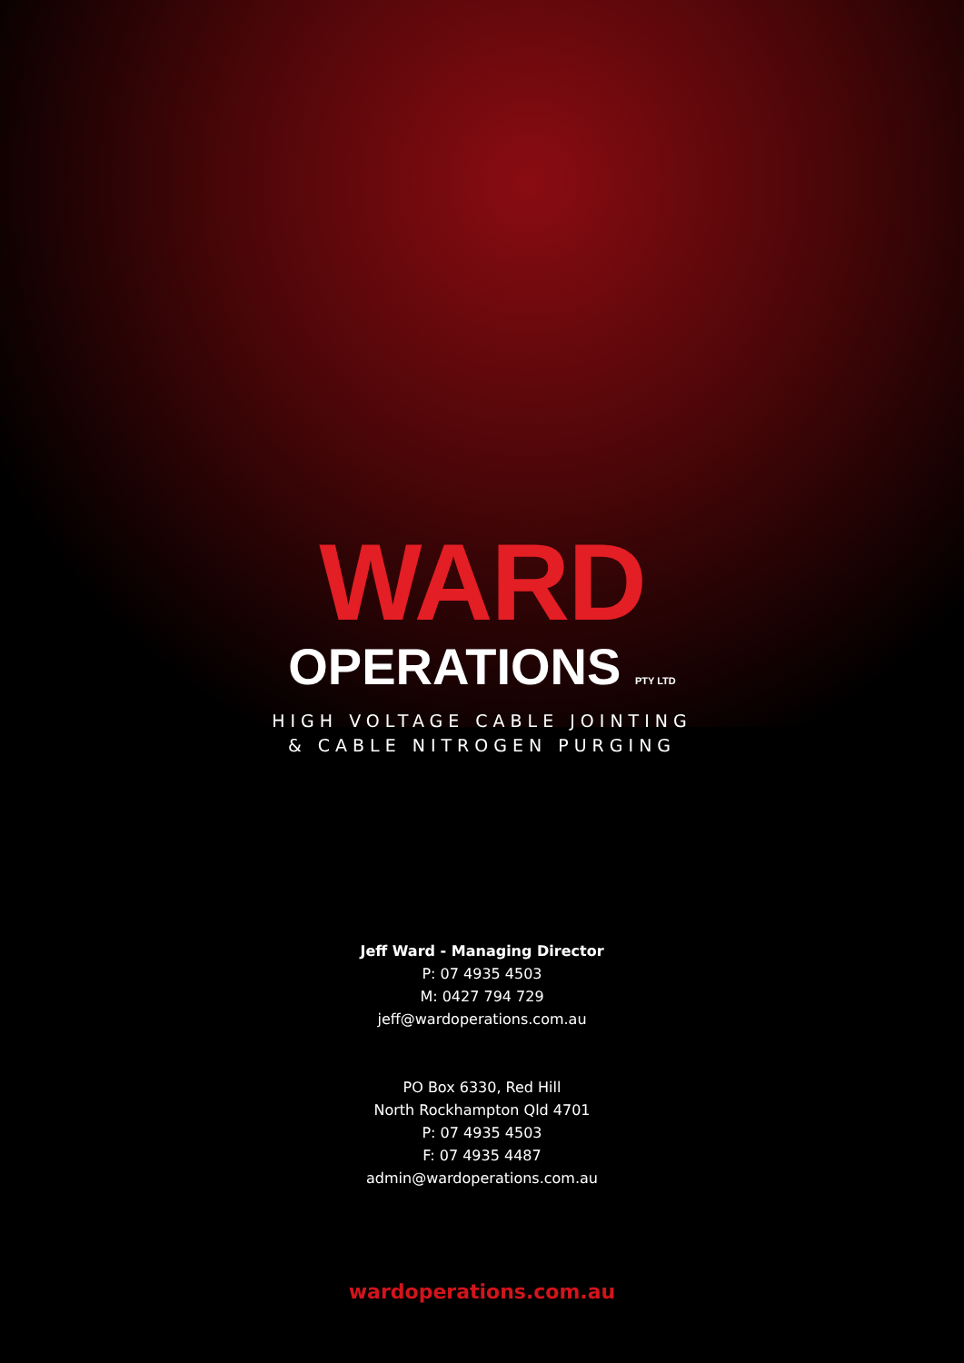WARD
OPERATIONS PTY LTD
HIGH VOLTAGE CABLE JOINTING
& CABLE NITROGEN PURGING
Jeff Ward - Managing Director
P: 07 4935 4503
M: 0427 794 729
jeff@wardoperations.com.au
PO Box 6330, Red Hill
North Rockhampton Qld 4701
P: 07 4935 4503
F: 07 4935 4487
admin@wardoperations.com.au
wardoperations.com.au